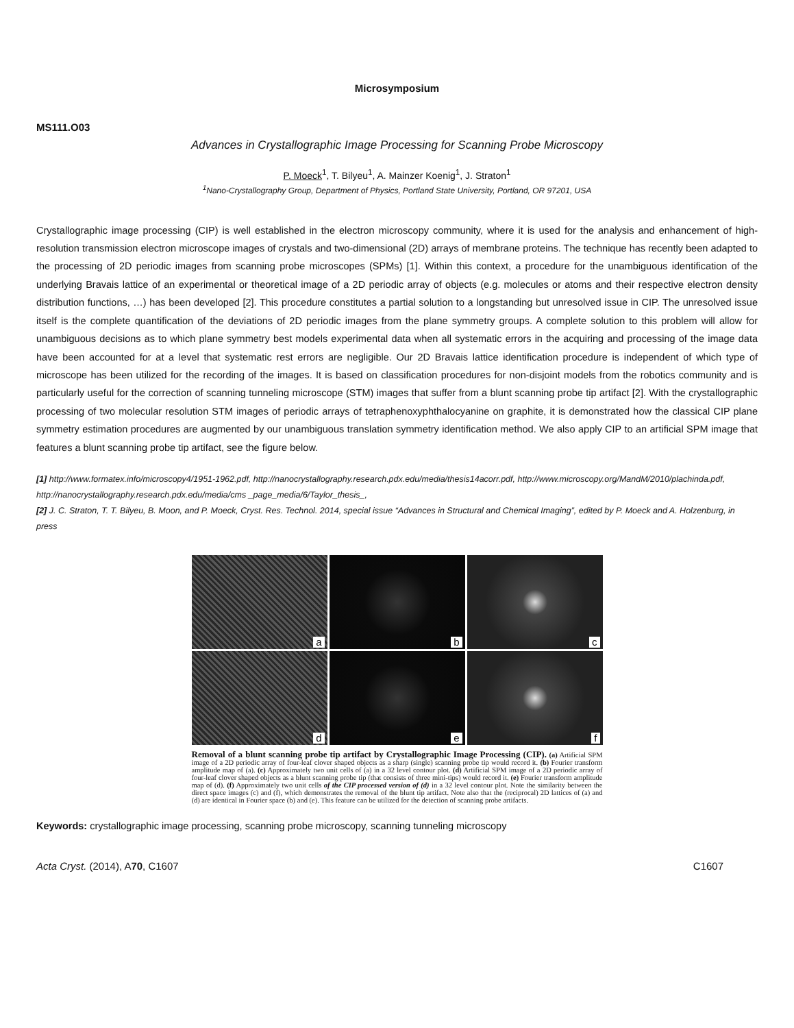Microsymposium
MS111.O03
Advances in Crystallographic Image Processing for Scanning Probe Microscopy
P. Moeck<sup>1</sup>, T. Bilyeu<sup>1</sup>, A. Mainzer Koenig<sup>1</sup>, J. Straton<sup>1</sup>
<sup>1</sup> Nano-Crystallography Group, Department of Physics, Portland State University, Portland, OR 97201, USA
Crystallographic image processing (CIP) is well established in the electron microscopy community, where it is used for the analysis and enhancement of high-resolution transmission electron microscope images of crystals and two-dimensional (2D) arrays of membrane proteins. The technique has recently been adapted to the processing of 2D periodic images from scanning probe microscopes (SPMs) [1]. Within this context, a procedure for the unambiguous identification of the underlying Bravais lattice of an experimental or theoretical image of a 2D periodic array of objects (e.g. molecules or atoms and their respective electron density distribution functions, …) has been developed [2]. This procedure constitutes a partial solution to a longstanding but unresolved issue in CIP. The unresolved issue itself is the complete quantification of the deviations of 2D periodic images from the plane symmetry groups. A complete solution to this problem will allow for unambiguous decisions as to which plane symmetry best models experimental data when all systematic errors in the acquiring and processing of the image data have been accounted for at a level that systematic rest errors are negligible. Our 2D Bravais lattice identification procedure is independent of which type of microscope has been utilized for the recording of the images. It is based on classification procedures for non-disjoint models from the robotics community and is particularly useful for the correction of scanning tunneling microscope (STM) images that suffer from a blunt scanning probe tip artifact [2]. With the crystallographic processing of two molecular resolution STM images of periodic arrays of tetraphenoxyphthalocyanine on graphite, it is demonstrated how the classical CIP plane symmetry estimation procedures are augmented by our unambiguous translation symmetry identification method. We also apply CIP to an artificial SPM image that features a blunt scanning probe tip artifact, see the figure below.
[1] http://www.formatex.info/microscopy4/1951-1962.pdf, http://nanocrystallography.research.pdx.edu/media/thesis14acorr.pdf, http://www.microscopy.org/MandM/2010/plachinda.pdf, http://nanocrystallography.research.pdx.edu/media/cms _page_media/6/Taylor_thesis_,
[2] J. C. Straton, T. T. Bilyeu, B. Moon, and P. Moeck, Cryst. Res. Technol. 2014, special issue “Advances in Structural and Chemical Imaging”, edited by P. Moeck and A. Holzenburg, in press
a
b
c
d
e
f
Removal of a blunt scanning probe tip artifact by Crystallographic Image Processing (CIP). (a) Artificial SPM image of a 2D periodic array of four-leaf clover shaped objects as a sharp (single) scanning probe tip would record it. (b) Fourier transform amplitude map of (a). (c) Approximately two unit cells of (a) in a 32 level contour plot. (d) Artificial SPM image of a 2D periodic array of four-leaf clover shaped objects as a blunt scanning probe tip (that consists of three mini-tips) would record it. (e) Fourier transform amplitude map of (d). (f) Approximately two unit cells of the CIP processed version of (d) in a 32 level contour plot. Note the similarity between the direct space images (c) and (f), which demonstrates the removal of the blunt tip artifact. Note also that the (reciprocal) 2D lattices of (a) and (d) are identical in Fourier space (b) and (e). This feature can be utilized for the detection of scanning probe artifacts.
Keywords: crystallographic image processing, scanning probe microscopy, scanning tunneling microscopy
Acta Cryst. (2014), A70, C1607 C1607